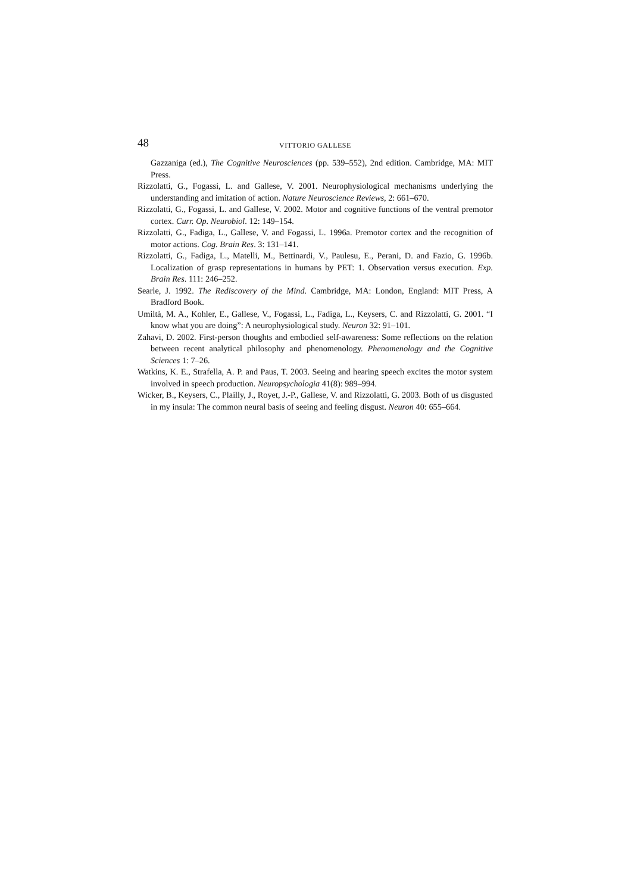48 VITTORIO GALLESE
Gazzaniga (ed.), The Cognitive Neurosciences (pp. 539–552), 2nd edition. Cambridge, MA: MIT Press.
Rizzolatti, G., Fogassi, L. and Gallese, V. 2001. Neurophysiological mechanisms underlying the understanding and imitation of action. Nature Neuroscience Reviews, 2: 661–670.
Rizzolatti, G., Fogassi, L. and Gallese, V. 2002. Motor and cognitive functions of the ventral premotor cortex. Curr. Op. Neurobiol. 12: 149–154.
Rizzolatti, G., Fadiga, L., Gallese, V. and Fogassi, L. 1996a. Premotor cortex and the recognition of motor actions. Cog. Brain Res. 3: 131–141.
Rizzolatti, G., Fadiga, L., Matelli, M., Bettinardi, V., Paulesu, E., Perani, D. and Fazio, G. 1996b. Localization of grasp representations in humans by PET: 1. Observation versus execution. Exp. Brain Res. 111: 246–252.
Searle, J. 1992. The Rediscovery of the Mind. Cambridge, MA: London, England: MIT Press, A Bradford Book.
Umiltà, M. A., Kohler, E., Gallese, V., Fogassi, L., Fadiga, L., Keysers, C. and Rizzolatti, G. 2001. “I know what you are doing”: A neurophysiological study. Neuron 32: 91–101.
Zahavi, D. 2002. First-person thoughts and embodied self-awareness: Some reflections on the relation between recent analytical philosophy and phenomenology. Phenomenology and the Cognitive Sciences 1: 7–26.
Watkins, K. E., Strafella, A. P. and Paus, T. 2003. Seeing and hearing speech excites the motor system involved in speech production. Neuropsychologia 41(8): 989–994.
Wicker, B., Keysers, C., Plailly, J., Royet, J.-P., Gallese, V. and Rizzolatti, G. 2003. Both of us disgusted in my insula: The common neural basis of seeing and feeling disgust. Neuron 40: 655–664.